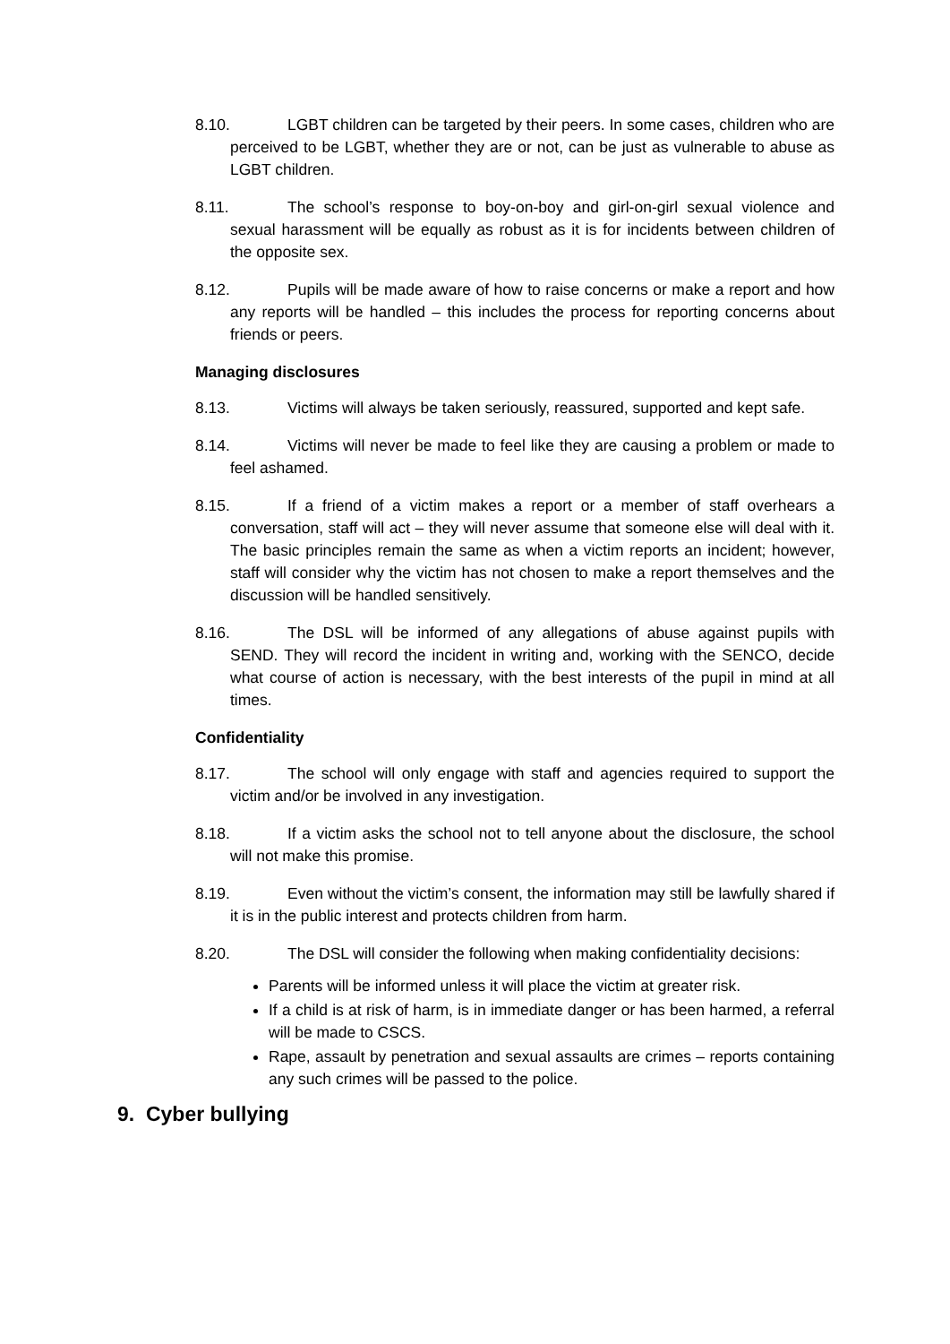8.10. LGBT children can be targeted by their peers. In some cases, children who are perceived to be LGBT, whether they are or not, can be just as vulnerable to abuse as LGBT children.
8.11. The school’s response to boy-on-boy and girl-on-girl sexual violence and sexual harassment will be equally as robust as it is for incidents between children of the opposite sex.
8.12. Pupils will be made aware of how to raise concerns or make a report and how any reports will be handled – this includes the process for reporting concerns about friends or peers.
Managing disclosures
8.13. Victims will always be taken seriously, reassured, supported and kept safe.
8.14. Victims will never be made to feel like they are causing a problem or made to feel ashamed.
8.15. If a friend of a victim makes a report or a member of staff overhears a conversation, staff will act – they will never assume that someone else will deal with it. The basic principles remain the same as when a victim reports an incident; however, staff will consider why the victim has not chosen to make a report themselves and the discussion will be handled sensitively.
8.16. The DSL will be informed of any allegations of abuse against pupils with SEND. They will record the incident in writing and, working with the SENCO, decide what course of action is necessary, with the best interests of the pupil in mind at all times.
Confidentiality
8.17. The school will only engage with staff and agencies required to support the victim and/or be involved in any investigation.
8.18. If a victim asks the school not to tell anyone about the disclosure, the school will not make this promise.
8.19. Even without the victim’s consent, the information may still be lawfully shared if it is in the public interest and protects children from harm.
8.20. The DSL will consider the following when making confidentiality decisions:
Parents will be informed unless it will place the victim at greater risk.
If a child is at risk of harm, is in immediate danger or has been harmed, a referral will be made to CSCS.
Rape, assault by penetration and sexual assaults are crimes – reports containing any such crimes will be passed to the police.
9. Cyber bullying